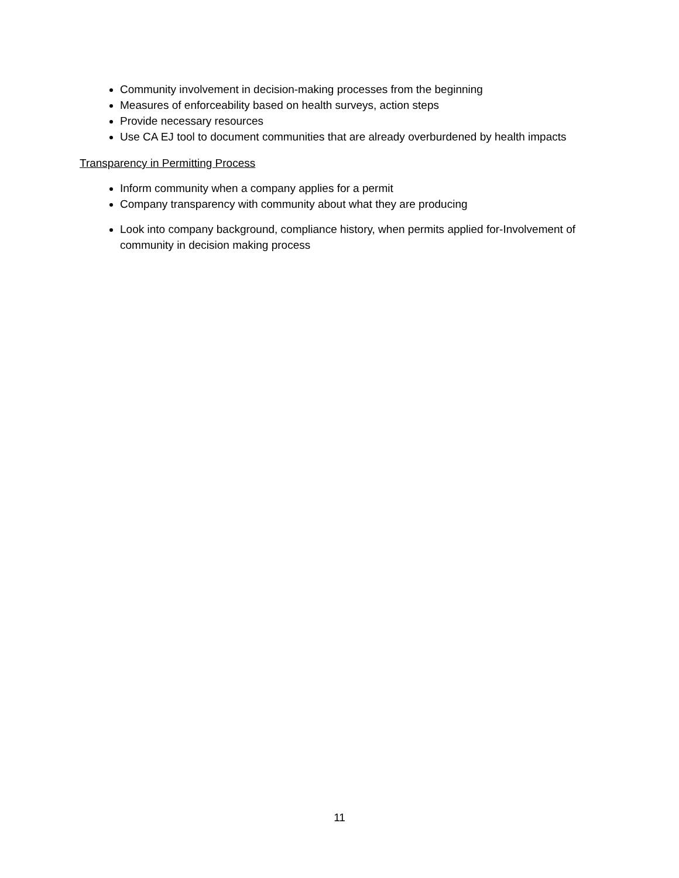Community involvement in decision-making processes from the beginning
Measures of enforceability based on health surveys, action steps
Provide necessary resources
Use CA EJ tool to document communities that are already overburdened by health impacts
Transparency in Permitting Process
Inform community when a company applies for a permit
Company transparency with community about what they are producing
Look into company background, compliance history, when permits applied for-Involvement of community in decision making process
11